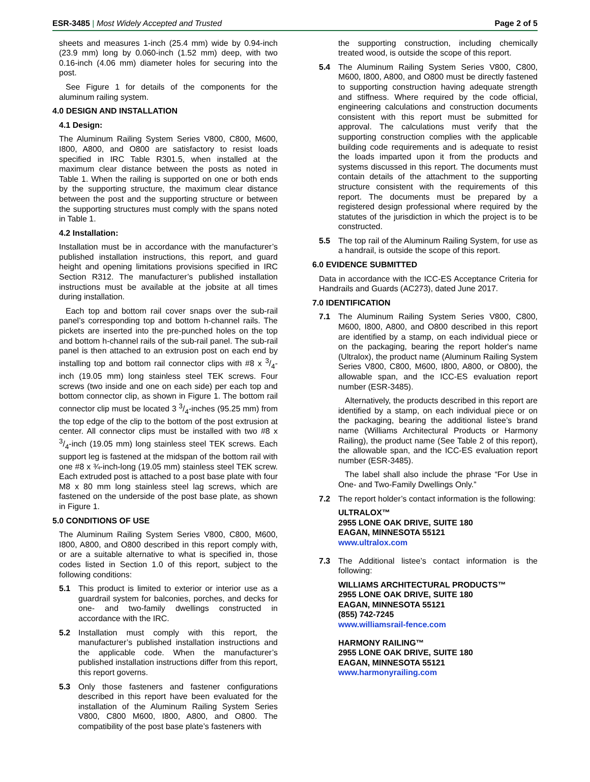ESR-3485 | Most Widely Accepted and Trusted Page 2 of 5
sheets and measures 1-inch (25.4 mm) wide by 0.94-inch (23.9 mm) long by 0.060-inch (1.52 mm) deep, with two 0.16-inch (4.06 mm) diameter holes for securing into the post.
See Figure 1 for details of the components for the aluminum railing system.
4.0 DESIGN AND INSTALLATION
4.1 Design:
The Aluminum Railing System Series V800, C800, M600, I800, A800, and O800 are satisfactory to resist loads specified in IRC Table R301.5, when installed at the maximum clear distance between the posts as noted in Table 1. When the railing is supported on one or both ends by the supporting structure, the maximum clear distance between the post and the supporting structure or between the supporting structures must comply with the spans noted in Table 1.
4.2 Installation:
Installation must be in accordance with the manufacturer’s published installation instructions, this report, and guard height and opening limitations provisions specified in IRC Section R312. The manufacturer’s published installation instructions must be available at the jobsite at all times during installation.
Each top and bottom rail cover snaps over the sub-rail panel’s corresponding top and bottom h-channel rails. The pickets are inserted into the pre-punched holes on the top and bottom h-channel rails of the sub-rail panel. The sub-rail panel is then attached to an extrusion post on each end by installing top and bottom rail connector clips with #8 x 3/4-inch (19.05 mm) long stainless steel TEK screws. Four screws (two inside and one on each side) per each top and bottom connector clip, as shown in Figure 1. The bottom rail connector clip must be located 3 3/4-inches (95.25 mm) from the top edge of the clip to the bottom of the post extrusion at center. All connector clips must be installed with two #8 x 3/4-inch (19.05 mm) long stainless steel TEK screws. Each support leg is fastened at the midspan of the bottom rail with one #8 x ¾-inch-long (19.05 mm) stainless steel TEK screw. Each extruded post is attached to a post base plate with four M8 x 80 mm long stainless steel lag screws, which are fastened on the underside of the post base plate, as shown in Figure 1.
5.0 CONDITIONS OF USE
The Aluminum Railing System Series V800, C800, M600, I800, A800, and O800 described in this report comply with, or are a suitable alternative to what is specified in, those codes listed in Section 1.0 of this report, subject to the following conditions:
5.1 This product is limited to exterior or interior use as a guardrail system for balconies, porches, and decks for one- and two-family dwellings constructed in accordance with the IRC.
5.2 Installation must comply with this report, the manufacturer’s published installation instructions and the applicable code. When the manufacturer’s published installation instructions differ from this report, this report governs.
5.3 Only those fasteners and fastener configurations described in this report have been evaluated for the installation of the Aluminum Railing System Series V800, C800 M600, I800, A800, and O800. The compatibility of the post base plate’s fasteners with
the supporting construction, including chemically treated wood, is outside the scope of this report.
5.4 The Aluminum Railing System Series V800, C800, M600, I800, A800, and O800 must be directly fastened to supporting construction having adequate strength and stiffness. Where required by the code official, engineering calculations and construction documents consistent with this report must be submitted for approval. The calculations must verify that the supporting construction complies with the applicable building code requirements and is adequate to resist the loads imparted upon it from the products and systems discussed in this report. The documents must contain details of the attachment to the supporting structure consistent with the requirements of this report. The documents must be prepared by a registered design professional where required by the statutes of the jurisdiction in which the project is to be constructed.
5.5 The top rail of the Aluminum Railing System, for use as a handrail, is outside the scope of this report.
6.0 EVIDENCE SUBMITTED
Data in accordance with the ICC-ES Acceptance Criteria for Handrails and Guards (AC273), dated June 2017.
7.0 IDENTIFICATION
7.1 The Aluminum Railing System Series V800, C800, M600, I800, A800, and O800 described in this report are identified by a stamp, on each individual piece or on the packaging, bearing the report holder's name (Ultralox), the product name (Aluminum Railing System Series V800, C800, M600, I800, A800, or O800), the allowable span, and the ICC-ES evaluation report number (ESR-3485).
Alternatively, the products described in this report are identified by a stamp, on each individual piece or on the packaging, bearing the additional listee’s brand name (Williams Architectural Products or Harmony Railing), the product name (See Table 2 of this report), the allowable span, and the ICC-ES evaluation report number (ESR-3485).
The label shall also include the phrase “For Use in One- and Two-Family Dwellings Only.”
7.2 The report holder’s contact information is the following:
ULTRALOX™
2955 LONE OAK DRIVE, SUITE 180
EAGAN, MINNESOTA 55121
www.ultralox.com
7.3 The Additional listee’s contact information is the following:
WILLIAMS ARCHITECTURAL PRODUCTS™
2955 LONE OAK DRIVE, SUITE 180
EAGAN, MINNESOTA 55121
(855) 742-7245
www.williamsrail-fence.com
HARMONY RAILING™
2955 LONE OAK DRIVE, SUITE 180
EAGAN, MINNESOTA 55121
www.harmonyrailing.com